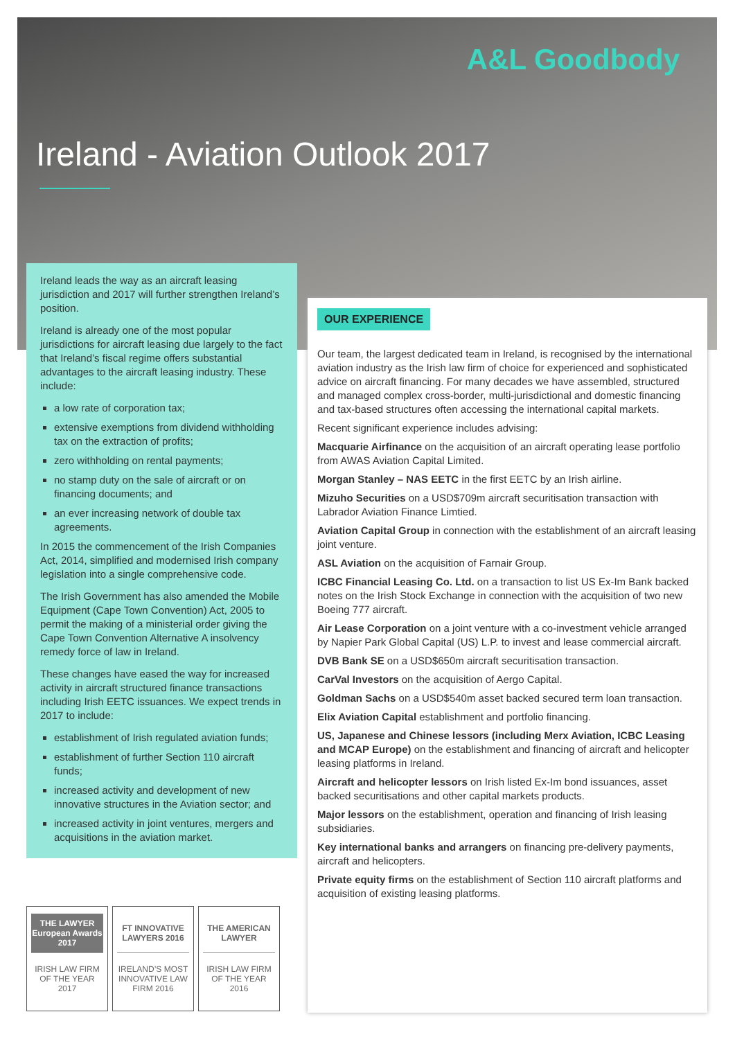A&L Goodbody
Ireland - Aviation Outlook 2017
Ireland leads the way as an aircraft leasing jurisdiction and 2017 will further strengthen Ireland’s position.
Ireland is already one of the most popular jurisdictions for aircraft leasing due largely to the fact that Ireland’s fiscal regime offers substantial advantages to the aircraft leasing industry. These include:
a low rate of corporation tax;
extensive exemptions from dividend withholding tax on the extraction of profits;
zero withholding on rental payments;
no stamp duty on the sale of aircraft or on financing documents; and
an ever increasing network of double tax agreements.
In 2015 the commencement of the Irish Companies Act, 2014, simplified and modernised Irish company legislation into a single comprehensive code.
The Irish Government has also amended the Mobile Equipment (Cape Town Convention) Act, 2005 to permit the making of a ministerial order giving the Cape Town Convention Alternative A insolvency remedy force of law in Ireland.
These changes have eased the way for increased activity in aircraft structured finance transactions including Irish EETC issuances. We expect trends in 2017 to include:
establishment of Irish regulated aviation funds;
establishment of further Section 110 aircraft funds;
increased activity and development of new innovative structures in the Aviation sector; and
increased activity in joint ventures, mergers and acquisitions in the aviation market.
OUR EXPERIENCE
Our team, the largest dedicated team in Ireland, is recognised by the international aviation industry as the Irish law firm of choice for experienced and sophisticated advice on aircraft financing. For many decades we have assembled, structured and managed complex cross-border, multi-jurisdictional and domestic financing and tax-based structures often accessing the international capital markets.
Recent significant experience includes advising:
Macquarie Airfinance on the acquisition of an aircraft operating lease portfolio from AWAS Aviation Capital Limited.
Morgan Stanley – NAS EETC in the first EETC by an Irish airline.
Mizuho Securities on a USD$709m aircraft securitisation transaction with Labrador Aviation Finance Limtied.
Aviation Capital Group in connection with the establishment of an aircraft leasing joint venture.
ASL Aviation on the acquisition of Farnair Group.
ICBC Financial Leasing Co. Ltd. on a transaction to list US Ex-Im Bank backed notes on the Irish Stock Exchange in connection with the acquisition of two new Boeing 777 aircraft.
Air Lease Corporation on a joint venture with a co-investment vehicle arranged by Napier Park Global Capital (US) L.P. to invest and lease commercial aircraft.
DVB Bank SE on a USD$650m aircraft securitisation transaction.
CarVal Investors on the acquisition of Aergo Capital.
Goldman Sachs on a USD$540m asset backed secured term loan transaction.
Elix Aviation Capital establishment and portfolio financing.
US, Japanese and Chinese lessors (including Merx Aviation, ICBC Leasing and MCAP Europe) on the establishment and financing of aircraft and helicopter leasing platforms in Ireland.
Aircraft and helicopter lessors on Irish listed Ex-Im bond issuances, asset backed securitisations and other capital markets products.
Major lessors on the establishment, operation and financing of Irish leasing subsidiaries.
Key international banks and arrangers on financing pre-delivery payments, aircraft and helicopters.
Private equity firms on the establishment of Section 110 aircraft platforms and acquisition of existing leasing platforms.
THE LAWYER
European Awards 2017
IRISH LAW FIRM OF THE YEAR 2017
FT INNOVATIVE LAWYERS 2016
IRELAND’S MOST INNOVATIVE LAW FIRM 2016
THE AMERICAN LAWYER
IRISH LAW FIRM OF THE YEAR 2016